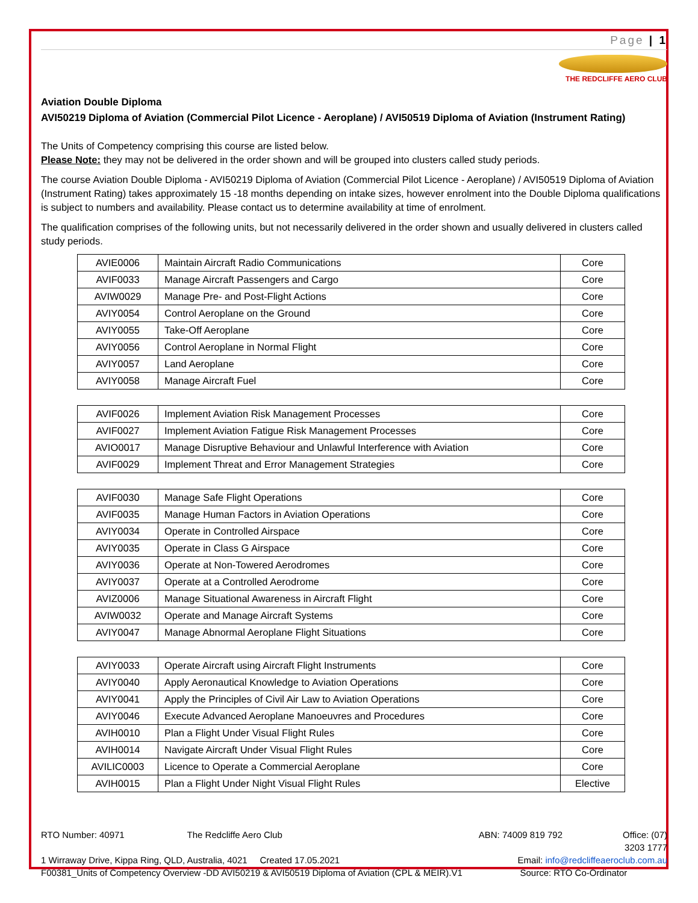Page | 1
THE REDCLIFFE AERO CLUB
Aviation Double Diploma
AVI50219 Diploma of Aviation (Commercial Pilot Licence - Aeroplane) / AVI50519 Diploma of Aviation (Instrument Rating)
The Units of Competency comprising this course are listed below.
Please Note: they may not be delivered in the order shown and will be grouped into clusters called study periods.
The course Aviation Double Diploma - AVI50219 Diploma of Aviation (Commercial Pilot Licence - Aeroplane) / AVI50519 Diploma of Aviation (Instrument Rating) takes approximately 15 -18 months depending on intake sizes, however enrolment into the Double Diploma qualifications is subject to numbers and availability. Please contact us to determine availability at time of enrolment.
The qualification comprises of the following units, but not necessarily delivered in the order shown and usually delivered in clusters called study periods.
| AVIE0006 | Maintain Aircraft Radio Communications | Core |
| AVIF0033 | Manage Aircraft Passengers and Cargo | Core |
| AVIW0029 | Manage Pre- and Post-Flight Actions | Core |
| AVIY0054 | Control Aeroplane on the Ground | Core |
| AVIY0055 | Take-Off Aeroplane | Core |
| AVIY0056 | Control Aeroplane in Normal Flight | Core |
| AVIY0057 | Land Aeroplane | Core |
| AVIY0058 | Manage Aircraft Fuel | Core |
| AVIF0026 | Implement Aviation Risk Management Processes | Core |
| AVIF0027 | Implement Aviation Fatigue Risk Management Processes | Core |
| AVIO0017 | Manage Disruptive Behaviour and Unlawful Interference with Aviation | Core |
| AVIF0029 | Implement Threat and Error Management Strategies | Core |
| AVIF0030 | Manage Safe Flight Operations | Core |
| AVIF0035 | Manage Human Factors in Aviation Operations | Core |
| AVIY0034 | Operate in Controlled Airspace | Core |
| AVIY0035 | Operate in Class G Airspace | Core |
| AVIY0036 | Operate at Non-Towered Aerodromes | Core |
| AVIY0037 | Operate at a Controlled Aerodrome | Core |
| AVIZ0006 | Manage Situational Awareness in Aircraft Flight | Core |
| AVIW0032 | Operate and Manage Aircraft Systems | Core |
| AVIY0047 | Manage Abnormal Aeroplane Flight Situations | Core |
| AVIY0033 | Operate Aircraft using Aircraft Flight Instruments | Core |
| AVIY0040 | Apply Aeronautical Knowledge to Aviation Operations | Core |
| AVIY0041 | Apply the Principles of Civil Air Law to Aviation Operations | Core |
| AVIY0046 | Execute Advanced Aeroplane Manoeuvres and Procedures | Core |
| AVIH0010 | Plan a Flight Under Visual Flight Rules | Core |
| AVIH0014 | Navigate Aircraft Under Visual Flight Rules | Core |
| AVILIC0003 | Licence to Operate a Commercial Aeroplane | Core |
| AVIH0015 | Plan a Flight Under Night Visual Flight Rules | Elective |
RTO Number: 40971 The Redcliffe Aero Club
ABN: 74009 819 792 Office: (07) 3203 1777
1 Wirraway Drive, Kippa Ring, QLD, Australia, 4021 Created 17.05.2021
Email: info@redcliffeaeroclub.com.au
F00381_Units of Competency Overview -DD AVI50219 & AVI50519 Diploma of Aviation (CPL & MEIR).V1
Source: RTO Co-Ordinator